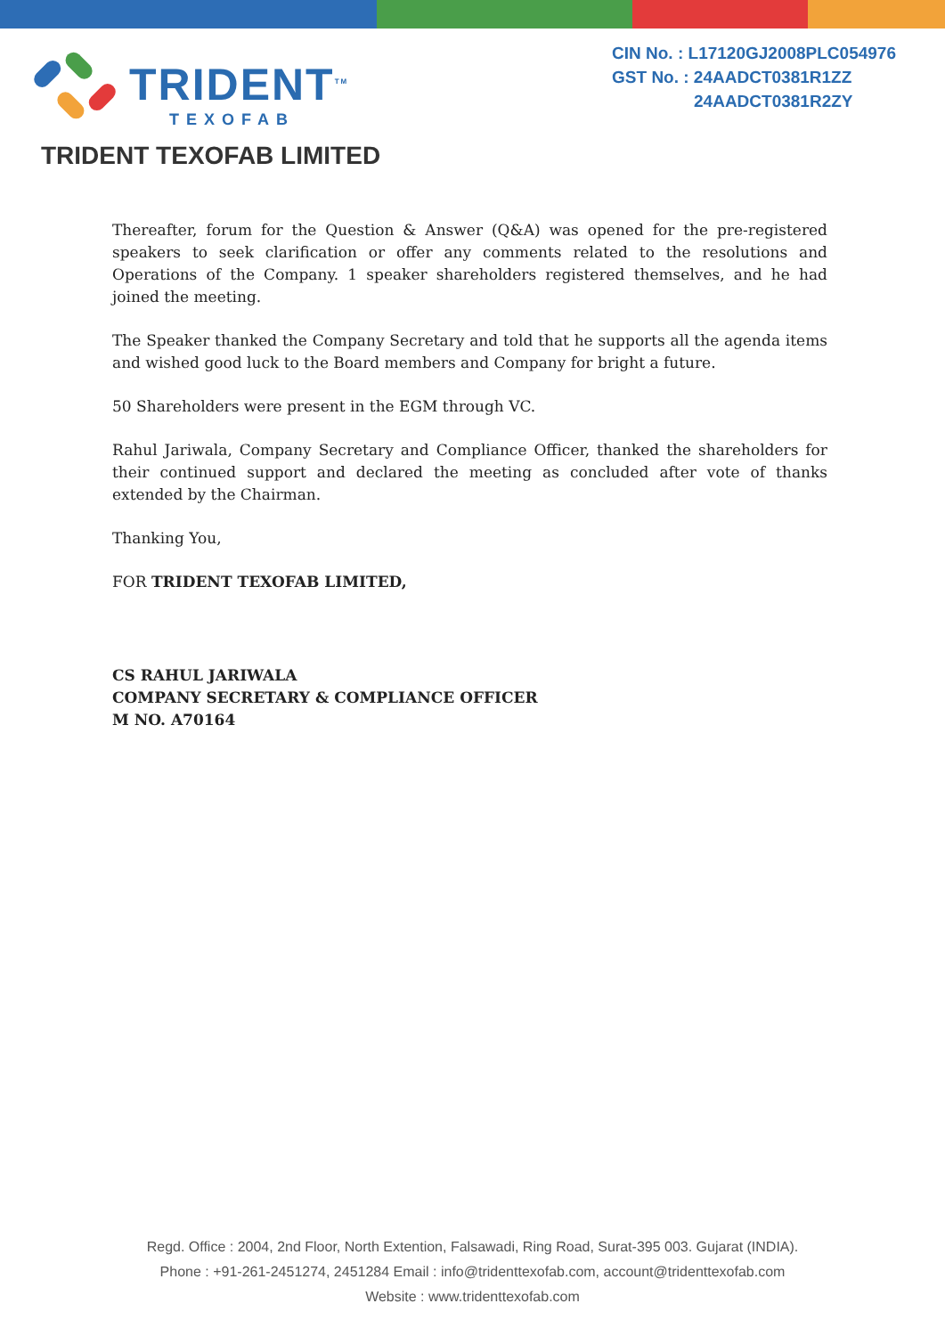TRIDENT<sup>TM</sup>
TEXOFAB
TRIDENT TEXOFAB LIMITED
CIN No. : L17120GJ2008PLC054976
GST No. : 24AADCT0381R1ZZ
24AADCT0381R2ZY
Thereafter, forum for the Question & Answer (Q&A) was opened for the pre-registered speakers to seek clarification or offer any comments related to the resolutions and Operations of the Company. 1 speaker shareholders registered themselves, and he had joined the meeting.
The Speaker thanked the Company Secretary and told that he supports all the agenda items and wished good luck to the Board members and Company for bright a future.
50 Shareholders were present in the EGM through VC.
Rahul Jariwala, Company Secretary and Compliance Officer, thanked the shareholders for their continued support and declared the meeting as concluded after vote of thanks extended by the Chairman.
Thanking You,
FOR TRIDENT TEXOFAB LIMITED,
CS RAHUL JARIWALA
COMPANY SECRETARY & COMPLIANCE OFFICER
M NO. A70164
Regd. Office : 2004, 2nd Floor, North Extention, Falsawadi, Ring Road, Surat-395 003. Gujarat (INDIA).
Phone : +91-261-2451274, 2451284 Email : info@tridenttexofab.com, account@tridenttexofab.com
Website : www.tridenttexofab.com